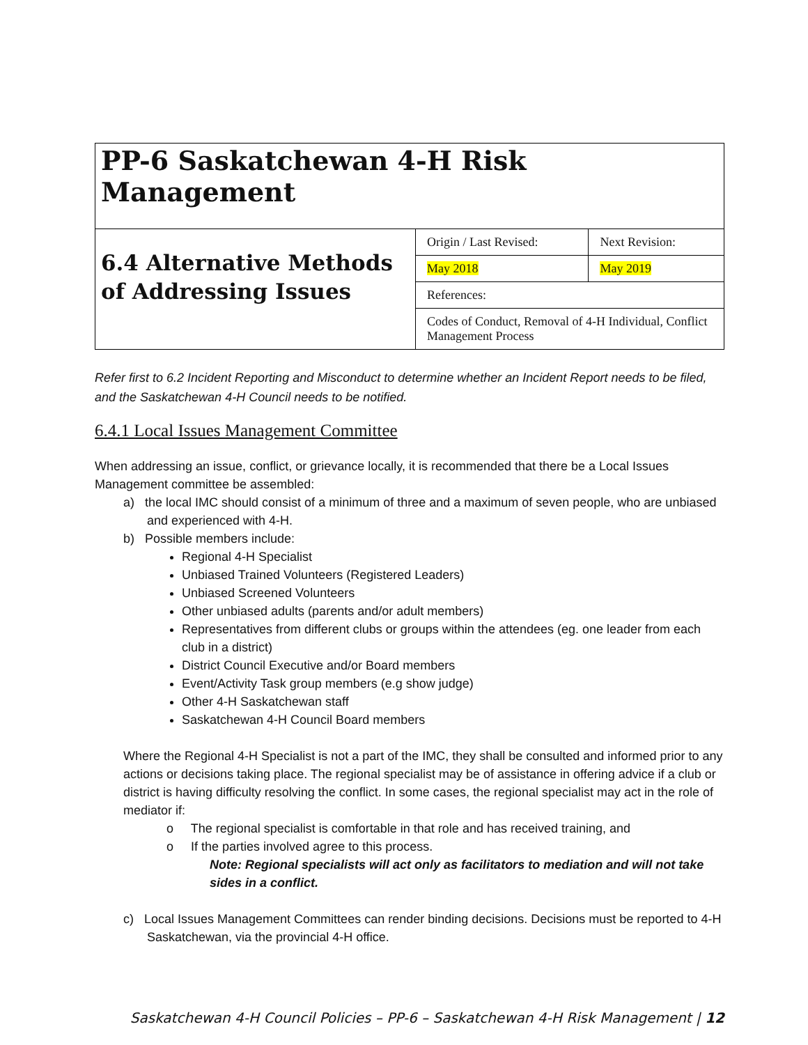| PP-6 Saskatchewan 4-H Risk Management | | |
| 6.4 Alternative Methods of Addressing Issues | Origin / Last Revised: | Next Revision: |
| | May 2018 | May 2019 |
| | References: | |
| | Codes of Conduct, Removal of 4-H Individual, Conflict Management Process | |
Refer first to 6.2 Incident Reporting and Misconduct to determine whether an Incident Report needs to be filed, and the Saskatchewan 4-H Council needs to be notified.
6.4.1 Local Issues Management Committee
When addressing an issue, conflict, or grievance locally, it is recommended that there be a Local Issues Management committee be assembled:
a) the local IMC should consist of a minimum of three and a maximum of seven people, who are unbiased and experienced with 4-H.
b) Possible members include:
Regional 4-H Specialist
Unbiased Trained Volunteers (Registered Leaders)
Unbiased Screened Volunteers
Other unbiased adults (parents and/or adult members)
Representatives from different clubs or groups within the attendees (eg. one leader from each club in a district)
District Council Executive and/or Board members
Event/Activity Task group members (e.g show judge)
Other 4-H Saskatchewan staff
Saskatchewan 4-H Council Board members
Where the Regional 4-H Specialist is not a part of the IMC, they shall be consulted and informed prior to any actions or decisions taking place. The regional specialist may be of assistance in offering advice if a club or district is having difficulty resolving the conflict. In some cases, the regional specialist may act in the role of mediator if:
o The regional specialist is comfortable in that role and has received training, and
o If the parties involved agree to this process.
Note: Regional specialists will act only as facilitators to mediation and will not take sides in a conflict.
c) Local Issues Management Committees can render binding decisions. Decisions must be reported to 4-H Saskatchewan, via the provincial 4-H office.
Saskatchewan 4-H Council Policies – PP-6 – Saskatchewan 4-H Risk Management | 12